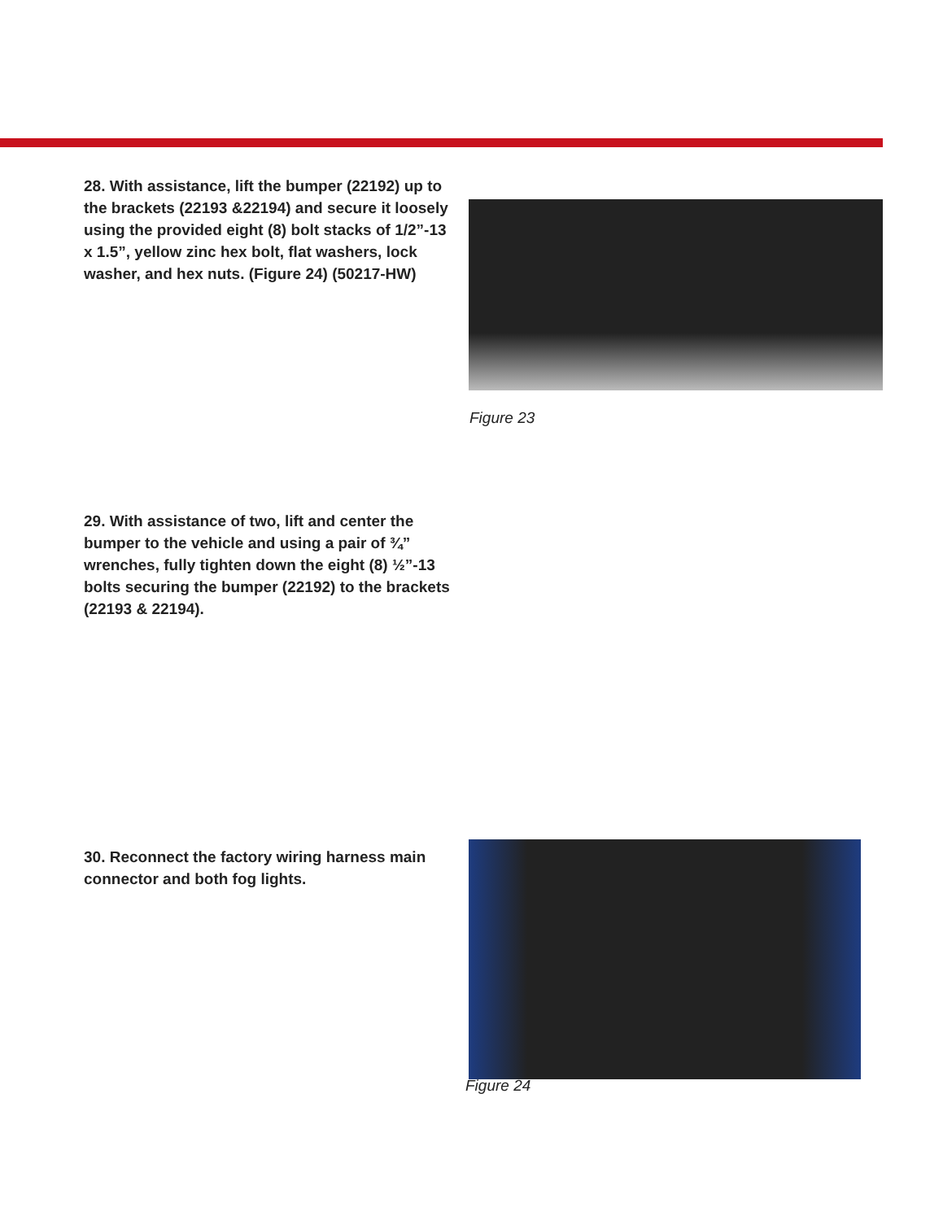28. With assistance, lift the bumper (22192) up to the brackets (22193 &22194) and secure it loosely using the provided eight (8) bolt stacks of 1/2”-13 x 1.5”, yellow zinc hex bolt, flat washers, lock washer, and hex nuts. (Figure 24) (50217-HW)
Figure 23
29. With assistance of two, lift and center the bumper to the vehicle and using a pair of ¾” wrenches, fully tighten down the eight (8) ½”-13 bolts securing the bumper (22192) to the brackets (22193 & 22194).
30. Reconnect the factory wiring harness main connector and both fog lights.
Figure 24